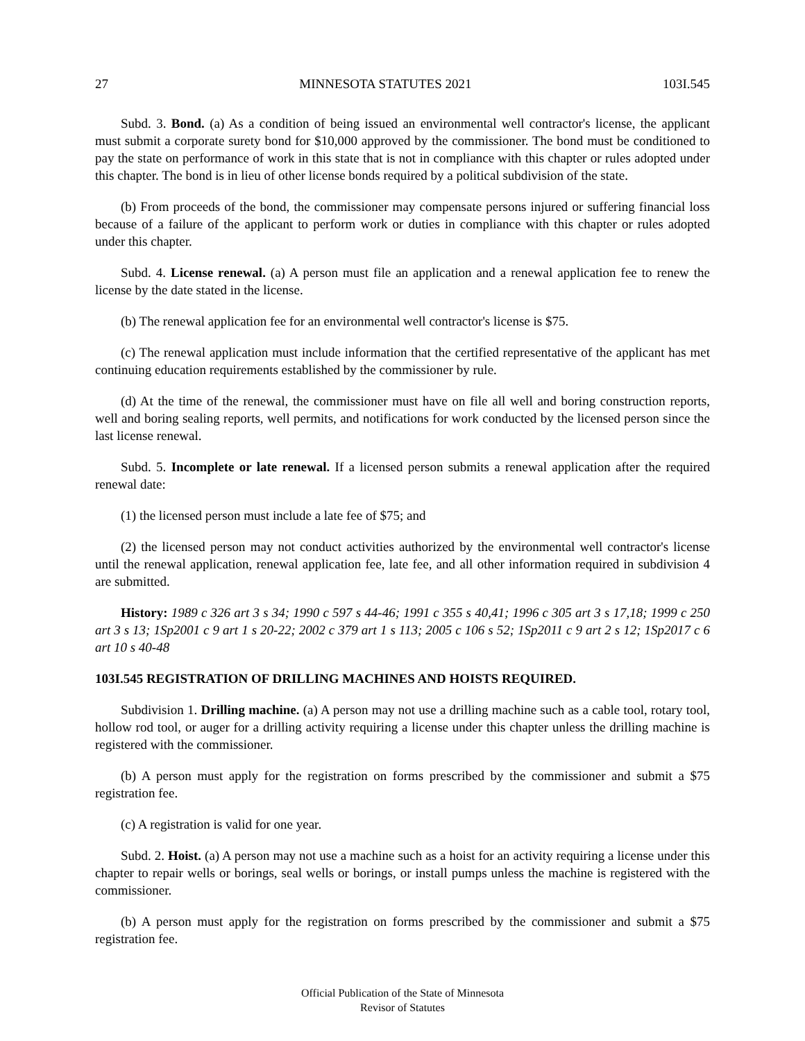27 MINNESOTA STATUTES 2021 103I.545
Subd. 3. Bond. (a) As a condition of being issued an environmental well contractor's license, the applicant must submit a corporate surety bond for $10,000 approved by the commissioner. The bond must be conditioned to pay the state on performance of work in this state that is not in compliance with this chapter or rules adopted under this chapter. The bond is in lieu of other license bonds required by a political subdivision of the state.
(b) From proceeds of the bond, the commissioner may compensate persons injured or suffering financial loss because of a failure of the applicant to perform work or duties in compliance with this chapter or rules adopted under this chapter.
Subd. 4. License renewal. (a) A person must file an application and a renewal application fee to renew the license by the date stated in the license.
(b) The renewal application fee for an environmental well contractor's license is $75.
(c) The renewal application must include information that the certified representative of the applicant has met continuing education requirements established by the commissioner by rule.
(d) At the time of the renewal, the commissioner must have on file all well and boring construction reports, well and boring sealing reports, well permits, and notifications for work conducted by the licensed person since the last license renewal.
Subd. 5. Incomplete or late renewal. If a licensed person submits a renewal application after the required renewal date:
(1) the licensed person must include a late fee of $75; and
(2) the licensed person may not conduct activities authorized by the environmental well contractor's license until the renewal application, renewal application fee, late fee, and all other information required in subdivision 4 are submitted.
History: 1989 c 326 art 3 s 34; 1990 c 597 s 44-46; 1991 c 355 s 40,41; 1996 c 305 art 3 s 17,18; 1999 c 250 art 3 s 13; 1Sp2001 c 9 art 1 s 20-22; 2002 c 379 art 1 s 113; 2005 c 106 s 52; 1Sp2011 c 9 art 2 s 12; 1Sp2017 c 6 art 10 s 40-48
103I.545 REGISTRATION OF DRILLING MACHINES AND HOISTS REQUIRED.
Subdivision 1. Drilling machine. (a) A person may not use a drilling machine such as a cable tool, rotary tool, hollow rod tool, or auger for a drilling activity requiring a license under this chapter unless the drilling machine is registered with the commissioner.
(b) A person must apply for the registration on forms prescribed by the commissioner and submit a $75 registration fee.
(c) A registration is valid for one year.
Subd. 2. Hoist. (a) A person may not use a machine such as a hoist for an activity requiring a license under this chapter to repair wells or borings, seal wells or borings, or install pumps unless the machine is registered with the commissioner.
(b) A person must apply for the registration on forms prescribed by the commissioner and submit a $75 registration fee.
Official Publication of the State of Minnesota
Revisor of Statutes